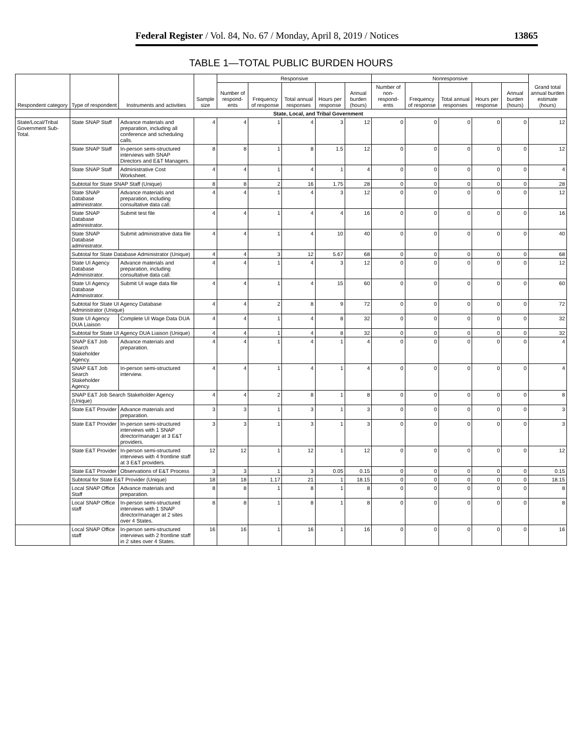Federal Register / Vol. 84, No. 67 / Monday, April 8, 2019 / Notices 13865
TABLE 1—TOTAL PUBLIC BURDEN HOURS
| Respondent category | Type of respondent | Instruments and activities | Sample size | Responsive | | | | | Nonresponsive | | | | | Grand total annual burden estimate (hours) |
| --- | --- | --- | --- | --- | --- | --- | --- | --- | --- | --- | --- | --- | --- | --- |
| | | | | Number of respond- ents | Frequency of response | Total annual responses | Hours per response | Annual burden (hours) | Number of non- respond- ents | Frequency of response | Total annual responses | Hours per response | Annual burden (hours) | |
| | State, Local, and Tribal Government | | | | | | | | | | | | | |
| State/Local/Tribal Government Sub-Total. | State SNAP Staff | Advance materials and preparation, including all conference and scheduling calls. | 4 | 4 | 1 | 4 | 3 | 12 | 0 | 0 | 0 | 0 | 0 | 12 |
| | State SNAP Staff | In-person semi-structured interviews with SNAP Directors and E&T Managers. | 8 | 8 | 1 | 8 | 1.5 | 12 | 0 | 0 | 0 | 0 | 0 | 12 |
| | State SNAP Staff | Administrative Cost Worksheet. | 4 | 4 | 1 | 4 | 1 | 4 | 0 | 0 | 0 | 0 | 0 | 4 |
| | Subtotal for State SNAP Staff (Unique) | | 8 | 8 | 2 | 16 | 1.75 | 28 | 0 | 0 | 0 | 0 | 0 | 28 |
| | State SNAP Database administrator. | Advance materials and preparation, including consultative data call. | 4 | 4 | 1 | 4 | 3 | 12 | 0 | 0 | 0 | 0 | 0 | 12 |
| | State SNAP Database administrator. | Submit test file | 4 | 4 | 1 | 4 | 4 | 16 | 0 | 0 | 0 | 0 | 0 | 16 |
| | State SNAP Database administrator. | Submit administrative data file | 4 | 4 | 1 | 4 | 10 | 40 | 0 | 0 | 0 | 0 | 0 | 40 |
| | Subtotal for State Database Administrator (Unique) | | 4 | 4 | 3 | 12 | 5.67 | 68 | 0 | 0 | 0 | 0 | 0 | 68 |
| | State UI Agency Database Administrator. | Advance materials and preparation, including consultative data call. | 4 | 4 | 1 | 4 | 3 | 12 | 0 | 0 | 0 | 0 | 0 | 12 |
| | State UI Agency Database Administrator. | Submit UI wage data file | 4 | 4 | 1 | 4 | 15 | 60 | 0 | 0 | 0 | 0 | 0 | 60 |
| | Subtotal for State UI Agency Database Administrator (Unique) | | 4 | 4 | 2 | 8 | 9 | 72 | 0 | 0 | 0 | 0 | 0 | 72 |
| | State UI Agency DUA Liaison | Complete UI Wage Data DUA | 4 | 4 | 1 | 4 | 8 | 32 | 0 | 0 | 0 | 0 | 0 | 32 |
| | Subtotal for State UI Agency DUA Liaison (Unique) | | 4 | 4 | 1 | 4 | 8 | 32 | 0 | 0 | 0 | 0 | 0 | 32 |
| | SNAP E&T Job Search Stakeholder Agency. | Advance materials and preparation. | 4 | 4 | 1 | 4 | 1 | 4 | 0 | 0 | 0 | 0 | 0 | 4 |
| | SNAP E&T Job Search Stakeholder Agency. | In-person semi-structured interview. | 4 | 4 | 1 | 4 | 1 | 4 | 0 | 0 | 0 | 0 | 0 | 4 |
| | SNAP E&T Job Search Stakeholder Agency (Unique) | | 4 | 4 | 2 | 8 | 1 | 8 | 0 | 0 | 0 | 0 | 0 | 8 |
| | State E&T Provider | Advance materials and preparation. | 3 | 3 | 1 | 3 | 1 | 3 | 0 | 0 | 0 | 0 | 0 | 3 |
| | State E&T Provider | In-person semi-structured interviews with 1 SNAP director/manager at 3 E&T providers. | 3 | 3 | 1 | 3 | 1 | 3 | 0 | 0 | 0 | 0 | 0 | 3 |
| | State E&T Provider | In-person semi-structured interviews with 4 frontline staff at 3 E&T providers. | 12 | 12 | 1 | 12 | 1 | 12 | 0 | 0 | 0 | 0 | 0 | 12 |
| | State E&T Provider | Observations of E&T Process | 3 | 3 | 1 | 3 | 0.05 | 0.15 | 0 | 0 | 0 | 0 | 0 | 0.15 |
| | Subtotal for State E&T Provider (Unique) | | 18 | 18 | 1.17 | 21 | 1 | 18.15 | 0 | 0 | 0 | 0 | 0 | 18.15 |
| | Local SNAP Office Staff | Advance materials and preparation. | 8 | 8 | 1 | 8 | 1 | 8 | 0 | 0 | 0 | 0 | 0 | 8 |
| | Local SNAP Office staff | In-person semi-structured interviews with 1 SNAP director/manager at 2 sites over 4 States. | 8 | 8 | 1 | 8 | 1 | 8 | 0 | 0 | 0 | 0 | 0 | 8 |
| | Local SNAP Office staff | In-person semi-structured interviews with 2 frontline staff in 2 sites over 4 States. | 16 | 16 | 1 | 16 | 1 | 16 | 0 | 0 | 0 | 0 | 0 | 16 |